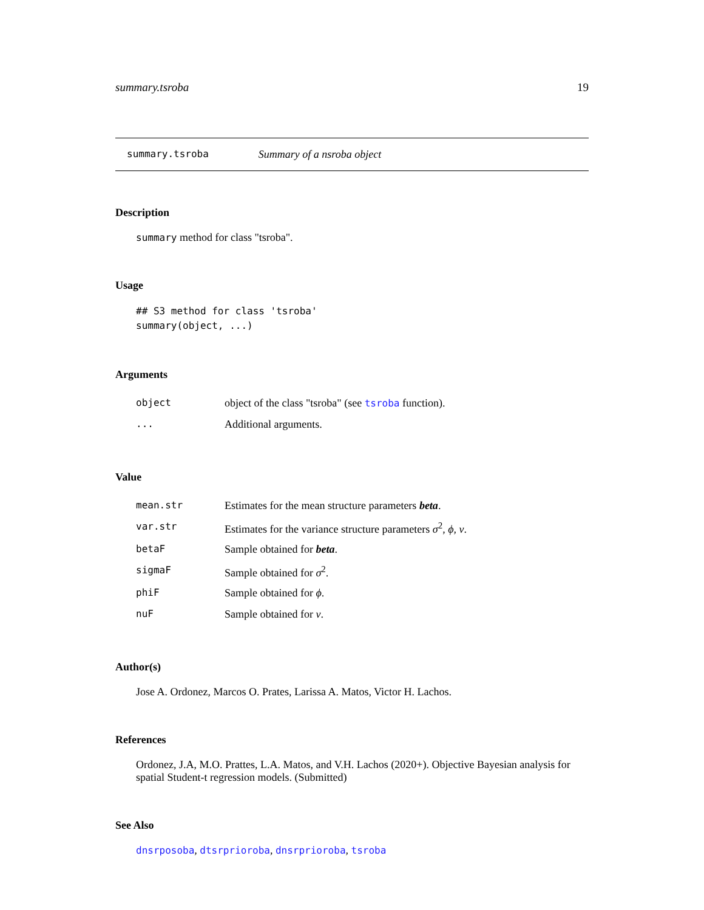summary.tsroba 19
summary.tsroba Summary of a nsroba object
Description
summary method for class "tsroba".
Usage
## S3 method for class 'tsroba'
summary(object, ...)
Arguments
| object | object of the class "tsroba" (see tsroba function). |
| ... | Additional arguments. |
Value
| mean.str | Estimates for the mean structure parameters beta . |
| var.str | Estimates for the variance structure parameters σ<sup>2</sup>, ϕ , ν . |
| betaF | Sample obtained for beta . |
| sigmaF | Sample obtained for σ<sup>2</sup>. |
| phiF | Sample obtained for ϕ . |
| nuF | Sample obtained for ν . |
Author(s)
Jose A. Ordonez, Marcos O. Prates, Larissa A. Matos, Victor H. Lachos.
References
Ordonez, J.A, M.O. Prattes, L.A. Matos, and V.H. Lachos (2020+). Objective Bayesian analysis for spatial Student-t regression models. (Submitted)
See Also
dnsrposoba, dtsrprioroba, dnsrprioroba, tsroba